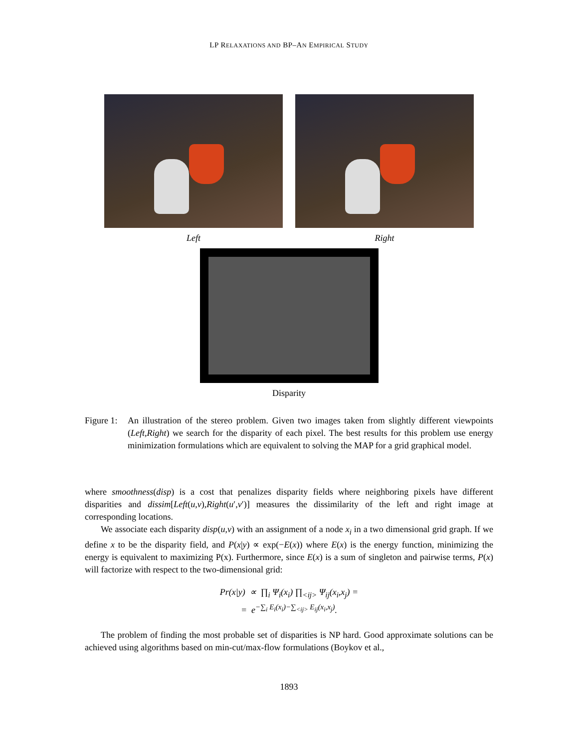LP RELAXATIONS AND BP–AN EMPIRICAL STUDY
Left Right
Disparity
Figure 1:
An illustration of the stereo problem. Given two images taken from slightly different viewpoints (Left,Right) we search for the disparity of each pixel. The best results for this problem use energy minimization formulations which are equivalent to solving the MAP for a grid graphical model.
where smoothness(disp) is a cost that penalizes disparity fields where neighboring pixels have different disparities and dissim[Left(u,v),Right(u′,v′)] measures the dissimilarity of the left and right image at corresponding locations.
We associate each disparity disp(u,v) with an assignment of a node x<sub>i</sub> in a two dimensional grid graph. If we define x to be the disparity field, and P(x|y) ∝ exp(−E(x)) where E(x) is the energy function, minimizing the energy is equivalent to maximizing P(x). Furthermore, since E(x) is a sum of singleton and pairwise terms, P(x) will factorize with respect to the two-dimensional grid:
Pr(x|y) ∝ ∏<sub>i</sub> Ψ<sub>i</sub>(x<sub>i</sub>) ∏<sub><ij></sub> Ψ<sub>ij</sub>(x<sub>i</sub>,x<sub>j</sub>) =
= e<sup>−∑<sub>i</sub> E<sub>i</sub>(x<sub>i</sub>)−∑<sub><ij></sub> E<sub>ij</sub>(x<sub>i</sub>,x<sub>j</sub>)</sup>.
The problem of finding the most probable set of disparities is NP hard. Good approximate solutions can be achieved using algorithms based on min-cut/max-flow formulations (Boykov et al.,
1893